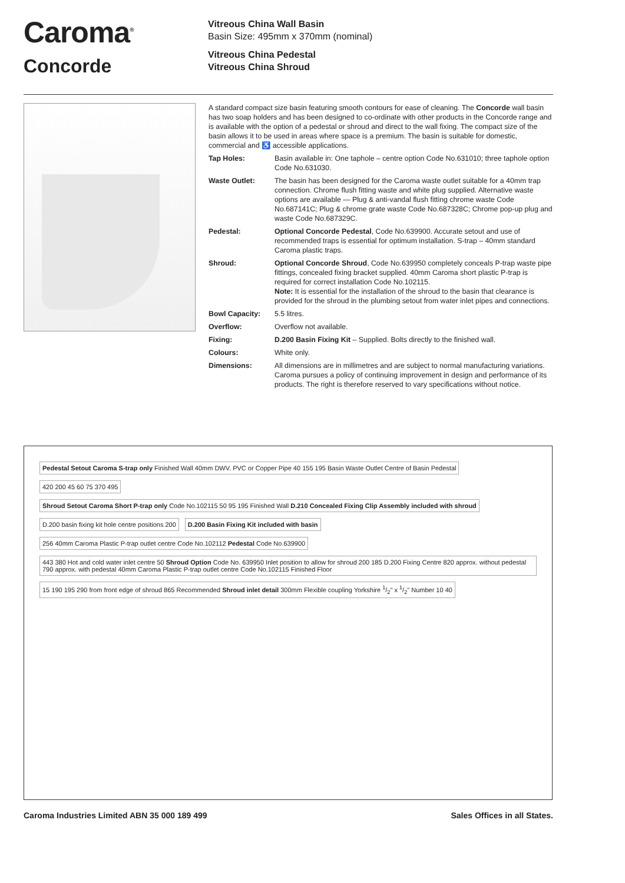Caroma<sup>®</sup>
Concorde
Vitreous China Wall Basin
Basin Size: 495mm x 370mm (nominal)
Vitreous China Pedestal
Vitreous China Shroud
A standard compact size basin featuring smooth contours for ease of cleaning. The Concorde wall basin has two soap holders and has been designed to co-ordinate with other products in the Concorde range and is available with the option of a pedestal or shroud and direct to the wall fixing. The compact size of the basin allows it to be used in areas where space is a premium. The basin is suitable for domestic, commercial and ♿ accessible applications.
| Tap Holes: | Basin available in: One taphole – centre option Code No.631010; three taphole option Code No.631030. |
| Waste Outlet: | The basin has been designed for the Caroma waste outlet suitable for a 40mm trap connection. Chrome flush fitting waste and white plug supplied. Alternative waste options are available — Plug & anti-vandal flush fitting chrome waste Code No.687141C; Plug & chrome grate waste Code No.687328C; Chrome pop-up plug and waste Code No.687329C. |
| Pedestal: | Optional Concorde Pedestal , Code No.639900. Accurate setout and use of recommended traps is essential for optimum installation. S-trap – 40mm standard Caroma plastic traps. |
| Shroud: | Optional Concorde Shroud , Code No.639950 completely conceals P-trap waste pipe fittings, concealed fixing bracket supplied. 40mm Caroma short plastic P-trap is required for correct installation Code No.102115. Note: It is essential for the installation of the shroud to the basin that clearance is provided for the shroud in the plumbing setout from water inlet pipes and connections. |
| Bowl Capacity: | 5.5 litres. |
| Overflow: | Overflow not available. |
| Fixing: | D.200 Basin Fixing Kit – Supplied. Bolts directly to the finished wall. |
| Colours: | White only. |
| Dimensions: | All dimensions are in millimetres and are subject to normal manufacturing variations. Caroma pursues a policy of continuing improvement in design and performance of its products. The right is therefore reserved to vary specifications without notice. |
Pedestal Setout Caroma S-trap only Finished Wall 40mm DWV. PVC or Copper Pipe 40 155 195 Basin Waste Outlet Centre of Basin Pedestal
420 200 45 60 75 370 495
Shroud Setout Caroma Short P-trap only Code No.102115 50 95 195 Finished Wall D.210 Concealed Fixing Clip Assembly included with shroud
D.200 basin fixing kit hole centre positions 200
D.200 Basin Fixing Kit included with basin
256 40mm Caroma Plastic P-trap outlet centre Code No.102112 Pedestal Code No.639900
443 380 Hot and cold water inlet centre 50 Shroud Option Code No. 639950 Inlet position to allow for shroud 200 185 D.200 Fixing Centre 820 approx. without pedestal 790 approx. with pedestal 40mm Caroma Plastic P-trap outlet centre Code No.102115 Finished Floor
15 190 195 290 from front edge of shroud 865 Recommended Shroud inlet detail 300mm Flexible coupling Yorkshire 1/2" x 1/2" Number 10 40
Caroma Industries Limited ABN 35 000 189 499 Sales Offices in all States.